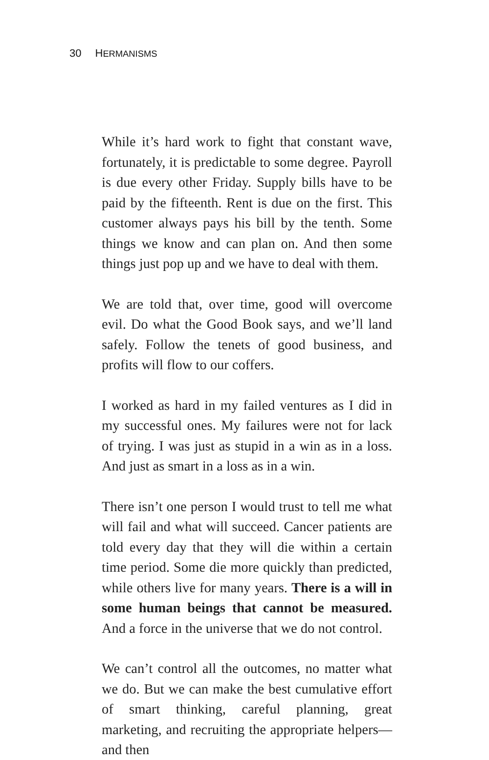30 HERMANISMS
While it’s hard work to fight that constant wave, fortunately, it is predictable to some degree. Payroll is due every other Friday. Supply bills have to be paid by the fifteenth. Rent is due on the first. This customer always pays his bill by the tenth. Some things we know and can plan on. And then some things just pop up and we have to deal with them.
We are told that, over time, good will overcome evil. Do what the Good Book says, and we’ll land safely. Follow the tenets of good business, and profits will flow to our coffers.
I worked as hard in my failed ventures as I did in my successful ones. My failures were not for lack of trying. I was just as stupid in a win as in a loss. And just as smart in a loss as in a win.
There isn’t one person I would trust to tell me what will fail and what will succeed. Cancer patients are told every day that they will die within a certain time period. Some die more quickly than predicted, while others live for many years. There is a will in some human beings that cannot be measured. And a force in the universe that we do not control.
We can’t control all the outcomes, no matter what we do. But we can make the best cumulative effort of smart thinking, careful planning, great marketing, and recruiting the appropriate helpers—and then